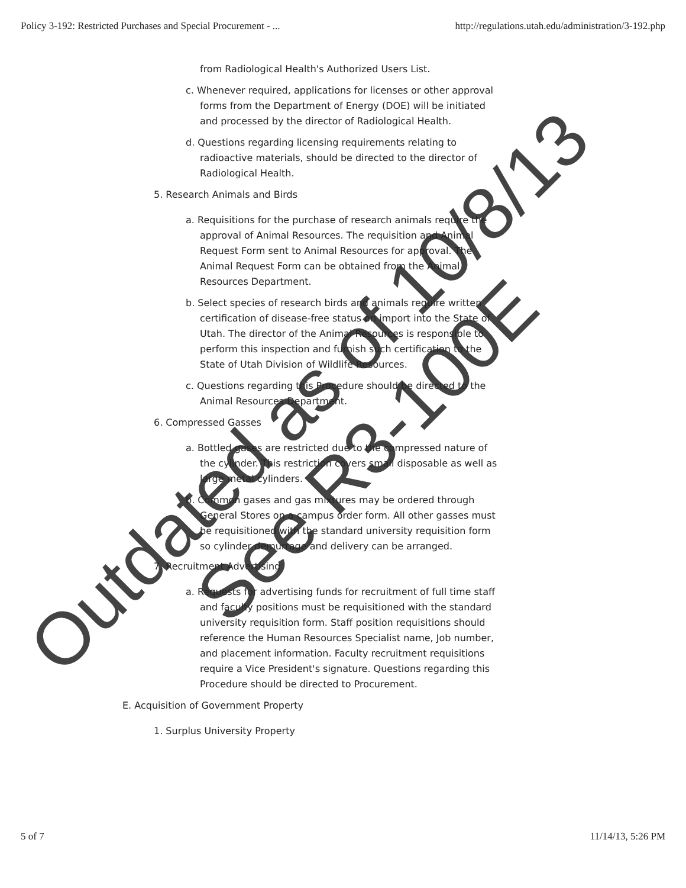Policy 3-192: Restricted Purchases and Special Procurement - ... http://regulations.utah.edu/administration/3-192.php
from Radiological Health's Authorized Users List.
c. Whenever required, applications for licenses or other approval forms from the Department of Energy (DOE) will be initiated and processed by the director of Radiological Health.
d. Questions regarding licensing requirements relating to radioactive materials, should be directed to the director of Radiological Health.
5. Research Animals and Birds
a. Requisitions for the purchase of research animals require the approval of Animal Resources. The requisition and Animal Request Form sent to Animal Resources for approval. The Animal Request Form can be obtained from the Animal Resources Department.
b. Select species of research birds and animals require written certification of disease-free status on import into the State of Utah. The director of the Animal Resources is responsible to perform this inspection and furnish such certification to the State of Utah Division of Wildlife Resources.
c. Questions regarding this Procedure should be directed to the Animal Resources Department.
6. Compressed Gasses
a. Bottled gases are restricted due to the compressed nature of the cylinder. This restriction covers small disposable as well as large metal cylinders.
b. Common gases and gas mixtures may be ordered through General Stores on a campus order form. All other gasses must be requisitioned with the standard university requisition form so cylinder demurrage and delivery can be arranged.
7. Recruitment Advertising
a. Requests for advertising funds for recruitment of full time staff and faculty positions must be requisitioned with the standard university requisition form. Staff position requisitions should reference the Human Resources Specialist name, Job number, and placement information. Faculty recruitment requisitions require a Vice President's signature. Questions regarding this Procedure should be directed to Procurement.
E. Acquisition of Government Property
1. Surplus University Property
Outdated as of 10/8/13
See R3-100E
5 of 7 11/14/13, 5:26 PM